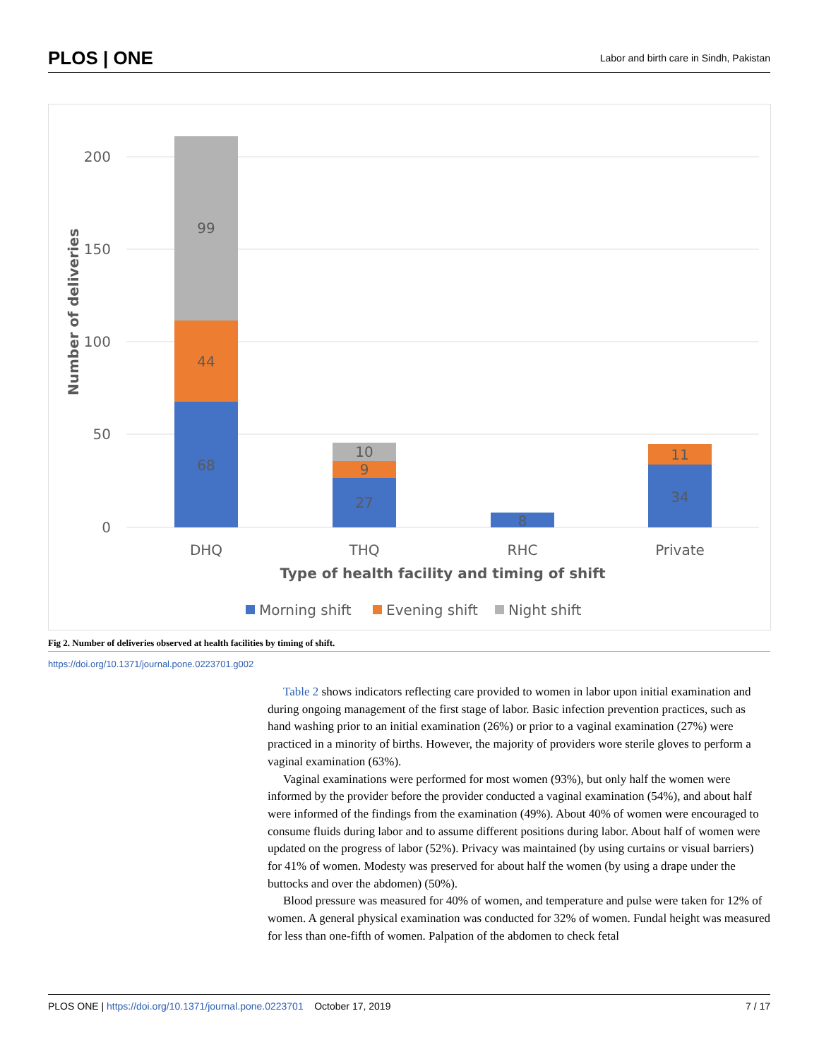PLOS | ONE Labor and birth care in Sindh, Pakistan
200
150
100
50
0
Number of deliveries
68
44
99
27
9
10
8
34
11
DHQ
THQ
RHC
Private
Type of health facility and timing of shift
Morning shift
Evening shift
Night shift
Fig 2. Number of deliveries observed at health facilities by timing of shift.
https://doi.org/10.1371/journal.pone.0223701.g002
Table 2 shows indicators reflecting care provided to women in labor upon initial examination and during ongoing management of the first stage of labor. Basic infection prevention practices, such as hand washing prior to an initial examination (26%) or prior to a vaginal examination (27%) were practiced in a minority of births. However, the majority of providers wore sterile gloves to perform a vaginal examination (63%).
Vaginal examinations were performed for most women (93%), but only half the women were informed by the provider before the provider conducted a vaginal examination (54%), and about half were informed of the findings from the examination (49%). About 40% of women were encouraged to consume fluids during labor and to assume different positions during labor. About half of women were updated on the progress of labor (52%). Privacy was maintained (by using curtains or visual barriers) for 41% of women. Modesty was preserved for about half the women (by using a drape under the buttocks and over the abdomen) (50%).
Blood pressure was measured for 40% of women, and temperature and pulse were taken for 12% of women. A general physical examination was conducted for 32% of women. Fundal height was measured for less than one-fifth of women. Palpation of the abdomen to check fetal
PLOS ONE | https://doi.org/10.1371/journal.pone.0223701 October 17, 2019 7 / 17